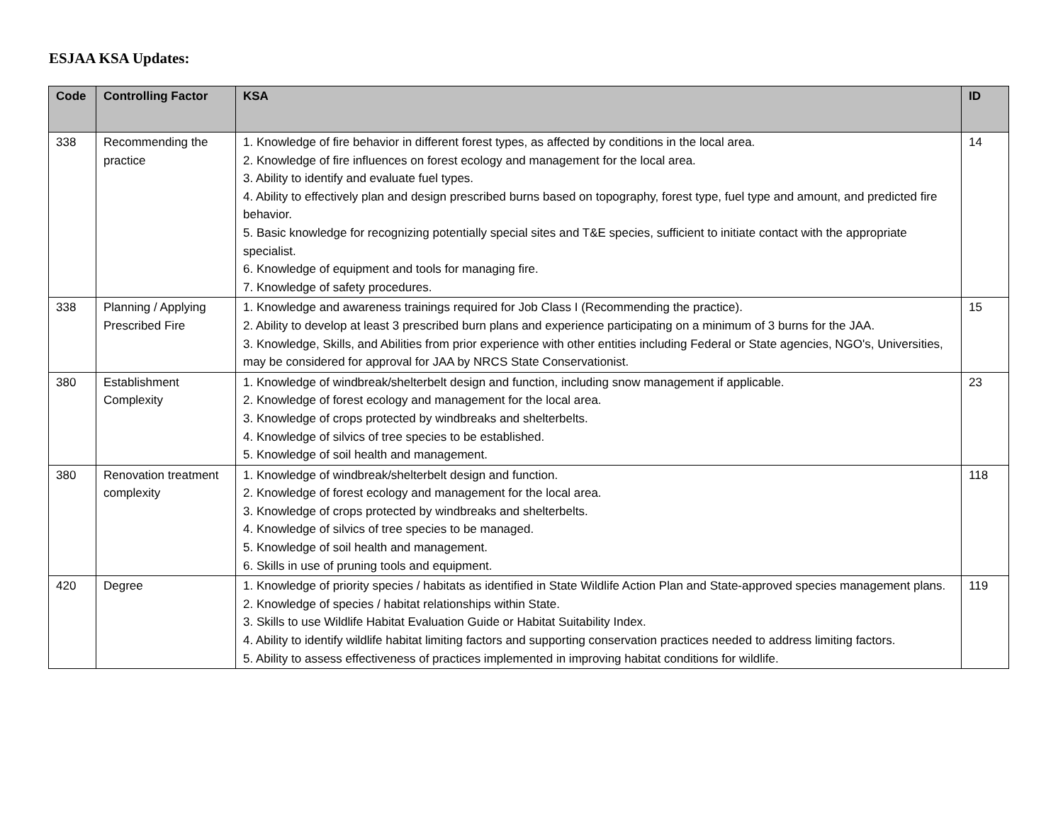ESJAA KSA Updates:
| Code | Controlling Factor | KSA | ID |
| --- | --- | --- | --- |
| 338 | Recommending the practice | 1. Knowledge of fire behavior in different forest types, as affected by conditions in the local area. 2. Knowledge of fire influences on forest ecology and management for the local area. 3. Ability to identify and evaluate fuel types. 4. Ability to effectively plan and design prescribed burns based on topography, forest type, fuel type and amount, and predicted fire behavior. 5. Basic knowledge for recognizing potentially special sites and T&E species, sufficient to initiate contact with the appropriate specialist. 6. Knowledge of equipment and tools for managing fire. 7. Knowledge of safety procedures. | 14 |
| 338 | Planning / Applying Prescribed Fire | 1. Knowledge and awareness trainings required for Job Class I (Recommending the practice). 2. Ability to develop at least 3 prescribed burn plans and experience participating on a minimum of 3 burns for the JAA. 3. Knowledge, Skills, and Abilities from prior experience with other entities including Federal or State agencies, NGO's, Universities, may be considered for approval for JAA by NRCS State Conservationist. | 15 |
| 380 | Establishment Complexity | 1. Knowledge of windbreak/shelterbelt design and function, including snow management if applicable. 2. Knowledge of forest ecology and management for the local area. 3. Knowledge of crops protected by windbreaks and shelterbelts. 4. Knowledge of silvics of tree species to be established. 5. Knowledge of soil health and management. | 23 |
| 380 | Renovation treatment complexity | 1. Knowledge of windbreak/shelterbelt design and function. 2. Knowledge of forest ecology and management for the local area. 3. Knowledge of crops protected by windbreaks and shelterbelts. 4. Knowledge of silvics of tree species to be managed. 5. Knowledge of soil health and management. 6. Skills in use of pruning tools and equipment. | 118 |
| 420 | Degree | 1. Knowledge of priority species / habitats as identified in State Wildlife Action Plan and State-approved species management plans. 2. Knowledge of species / habitat relationships within State. 3. Skills to use Wildlife Habitat Evaluation Guide or Habitat Suitability Index. 4. Ability to identify wildlife habitat limiting factors and supporting conservation practices needed to address limiting factors. 5. Ability to assess effectiveness of practices implemented in improving habitat conditions for wildlife. | 119 |